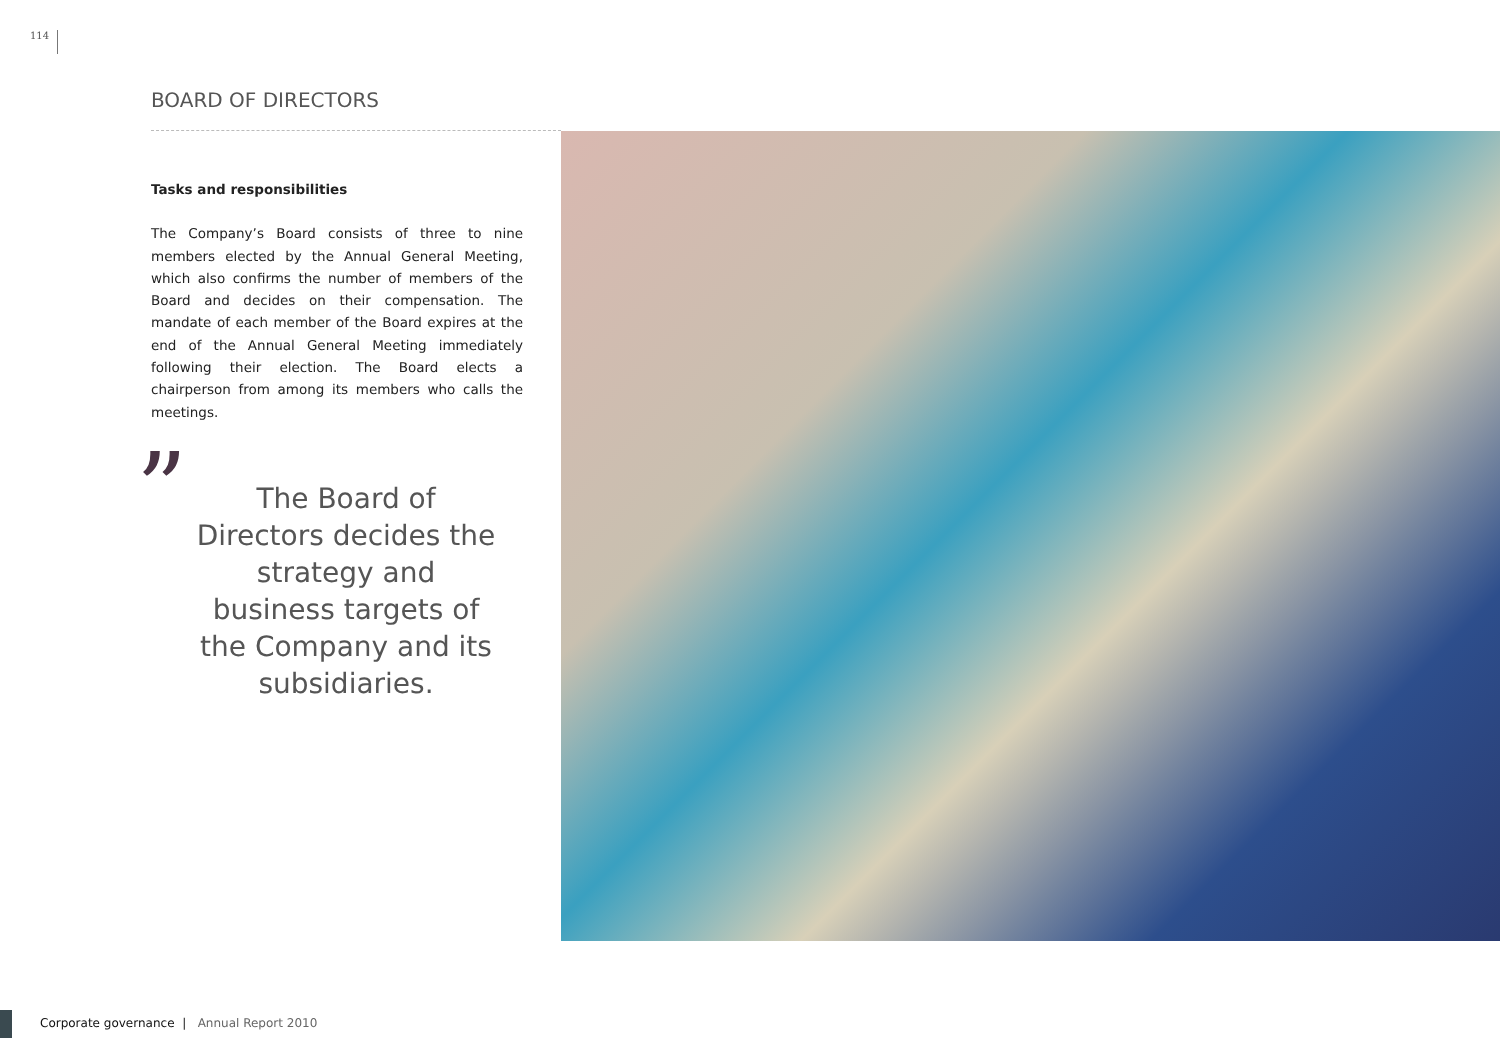114
BOARD OF DIRECTORS
Tasks and responsibilities
The Company’s Board consists of three to nine members elected by the Annual General Meeting, which also confirms the number of members of the Board and decides on their compensation. The mandate of each member of the Board expires at the end of the Annual General Meeting immediately following their election. The Board elects a chairperson from among its members who calls the meetings.
”
The Board of Directors decides the strategy and business targets of the Company and its subsidiaries.
Corporate governance | Annual Report 2010